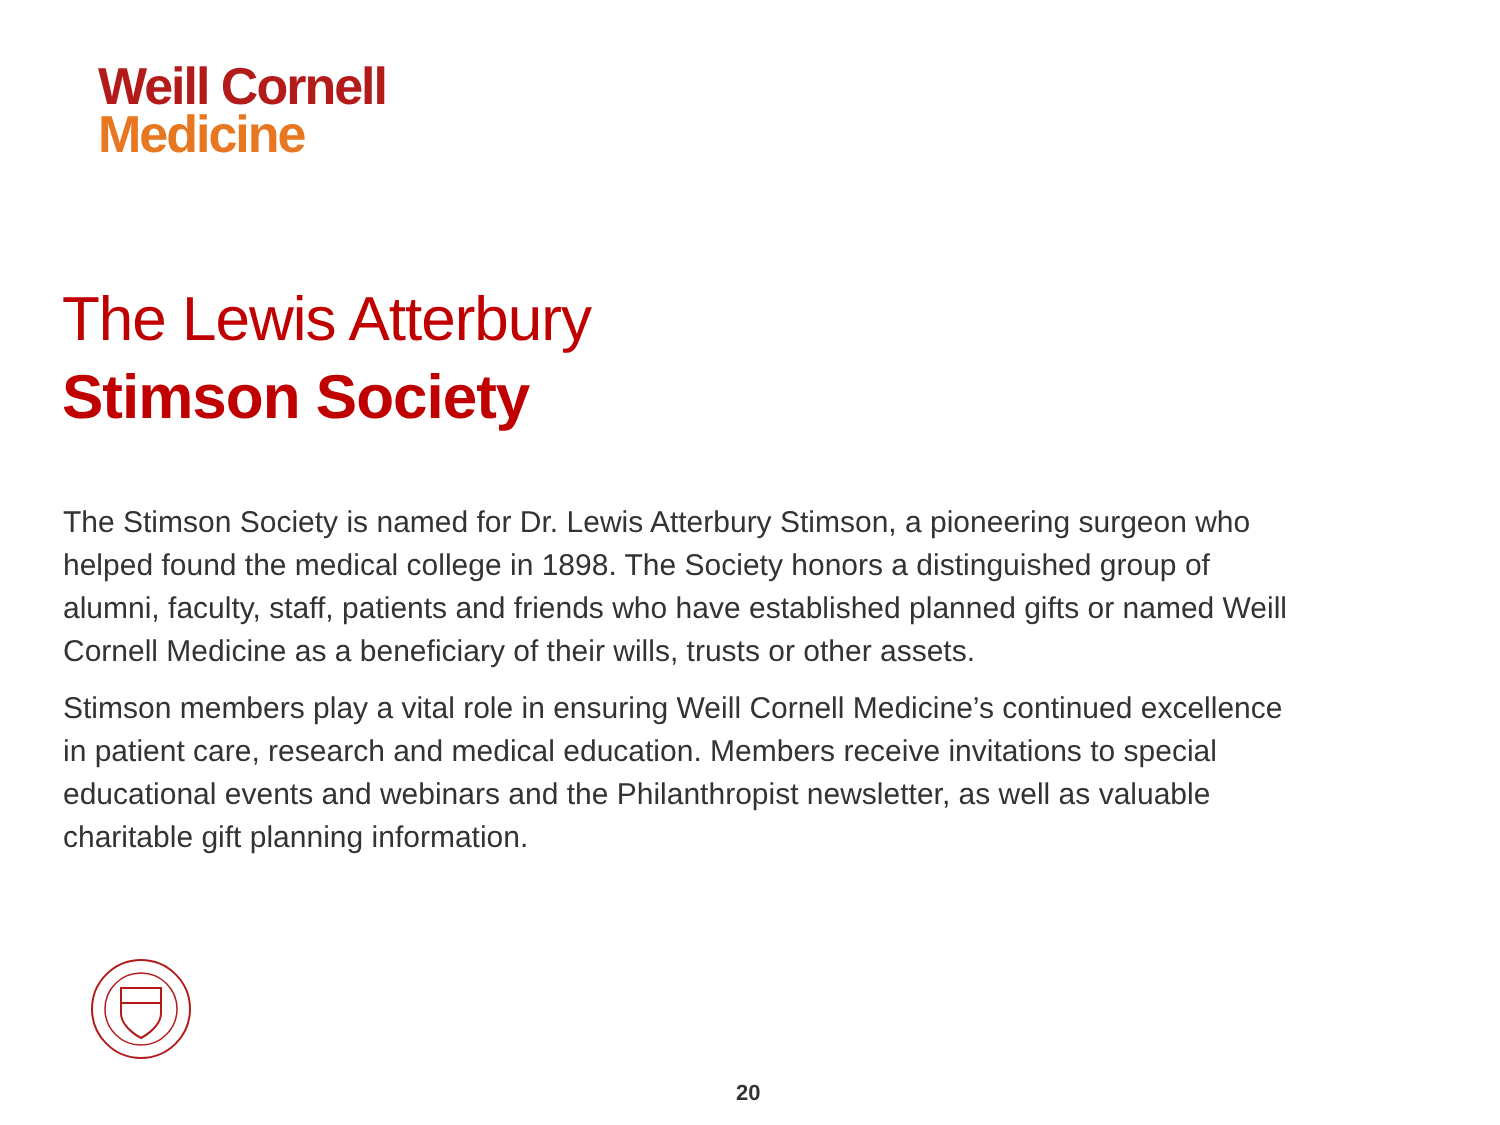Weill Cornell
Medicine
The Lewis Atterbury
Stimson Society
The Stimson Society is named for Dr. Lewis Atterbury Stimson, a pioneering surgeon who helped found the medical college in 1898. The Society honors a distinguished group of alumni, faculty, staff, patients and friends who have established planned gifts or named Weill Cornell Medicine as a beneficiary of their wills, trusts or other assets.
Stimson members play a vital role in ensuring Weill Cornell Medicine’s continued excellence in patient care, research and medical education. Members receive invitations to special educational events and webinars and the Philanthropist newsletter, as well as valuable charitable gift planning information.
20